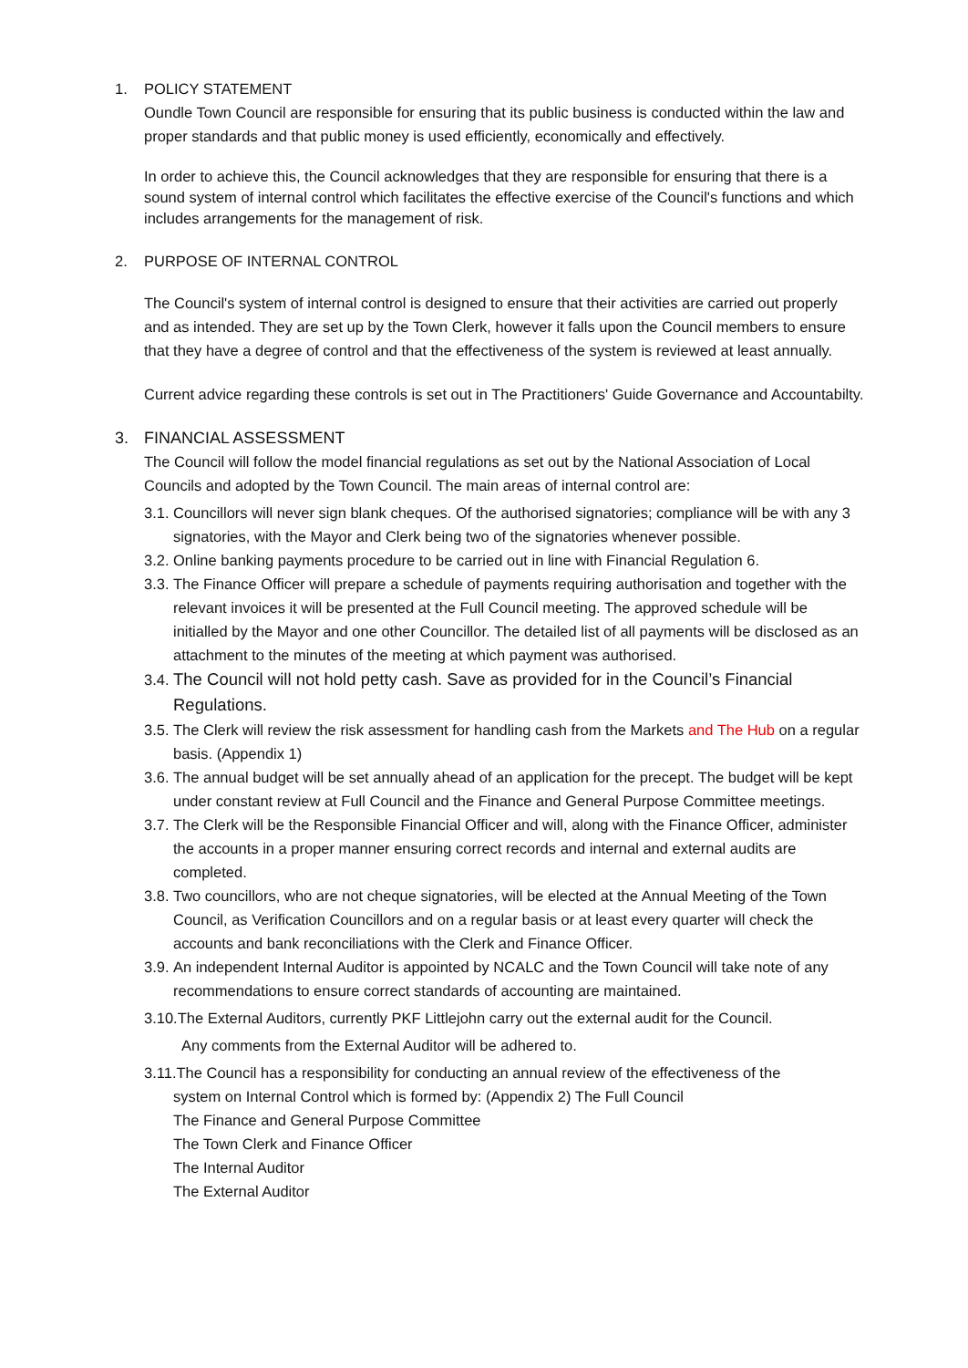1. POLICY STATEMENT
Oundle Town Council are responsible for ensuring that its public business is conducted within the law and proper standards and that public money is used efficiently, economically and effectively.
In order to achieve this, the Council acknowledges that they are responsible for ensuring that there is a sound system of internal control which facilitates the effective exercise of the Council's functions and which includes arrangements for the management of risk.
2. PURPOSE OF INTERNAL CONTROL
The Council's system of internal control is designed to ensure that their activities are carried out properly and as intended. They are set up by the Town Clerk, however it falls upon the Council members to ensure that they have a degree of control and that the effectiveness of the system is reviewed at least annually.
Current advice regarding these controls is set out in The Practitioners' Guide Governance and Accountabilty.
3. FINANCIAL ASSESSMENT
The Council will follow the model financial regulations as set out by the National Association of Local Councils and adopted by the Town Council. The main areas of internal control are:
3.1. Councillors will never sign blank cheques. Of the authorised signatories; compliance will be with any 3 signatories, with the Mayor and Clerk being two of the signatories whenever possible.
3.2. Online banking payments procedure to be carried out in line with Financial Regulation 6.
3.3. The Finance Officer will prepare a schedule of payments requiring authorisation and together with the relevant invoices it will be presented at the Full Council meeting. The approved schedule will be initialled by the Mayor and one other Councillor. The detailed list of all payments will be disclosed as an attachment to the minutes of the meeting at which payment was authorised.
3.4. The Council will not hold petty cash. Save as provided for in the Council’s Financial Regulations.
3.5. The Clerk will review the risk assessment for handling cash from the Markets and The Hub on a regular basis. (Appendix 1)
3.6. The annual budget will be set annually ahead of an application for the precept. The budget will be kept under constant review at Full Council and the Finance and General Purpose Committee meetings.
3.7. The Clerk will be the Responsible Financial Officer and will, along with the Finance Officer, administer the accounts in a proper manner ensuring correct records and internal and external audits are completed.
3.8. Two councillors, who are not cheque signatories, will be elected at the Annual Meeting of the Town Council, as Verification Councillors and on a regular basis or at least every quarter will check the accounts and bank reconciliations with the Clerk and Finance Officer.
3.9. An independent Internal Auditor is appointed by NCALC and the Town Council will take note of any recommendations to ensure correct standards of accounting are maintained.
3.10.The External Auditors, currently PKF Littlejohn carry out the external audit for the Council.
Any comments from the External Auditor will be adhered to.
3.11.The Council has a responsibility for conducting an annual review of the effectiveness of the
system on Internal Control which is formed by: (Appendix 2) The Full Council
The Finance and General Purpose Committee
The Town Clerk and Finance Officer
The Internal Auditor
The External Auditor